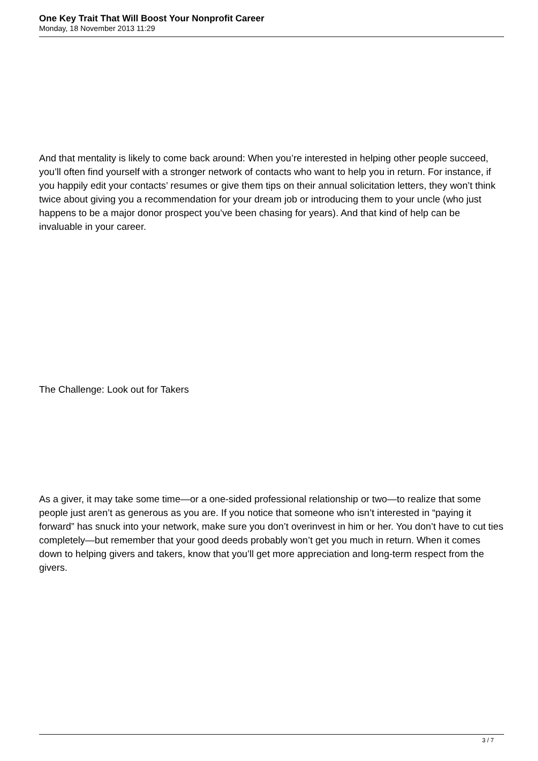One Key Trait That Will Boost Your Nonprofit Career
Monday, 18 November 2013 11:29
And that mentality is likely to come back around: When you’re interested in helping other people succeed, you’ll often find yourself with a stronger network of contacts who want to help you in return. For instance, if you happily edit your contacts’ resumes or give them tips on their annual solicitation letters, they won’t think twice about giving you a recommendation for your dream job or introducing them to your uncle (who just happens to be a major donor prospect you’ve been chasing for years). And that kind of help can be invaluable in your career.
The Challenge: Look out for Takers
As a giver, it may take some time—or a one-sided professional relationship or two—to realize that some people just aren’t as generous as you are. If you notice that someone who isn’t interested in “paying it forward” has snuck into your network, make sure you don’t overinvest in him or her. You don’t have to cut ties completely—but remember that your good deeds probably won’t get you much in return. When it comes down to helping givers and takers, know that you’ll get more appreciation and long-term respect from the givers.
3 / 7